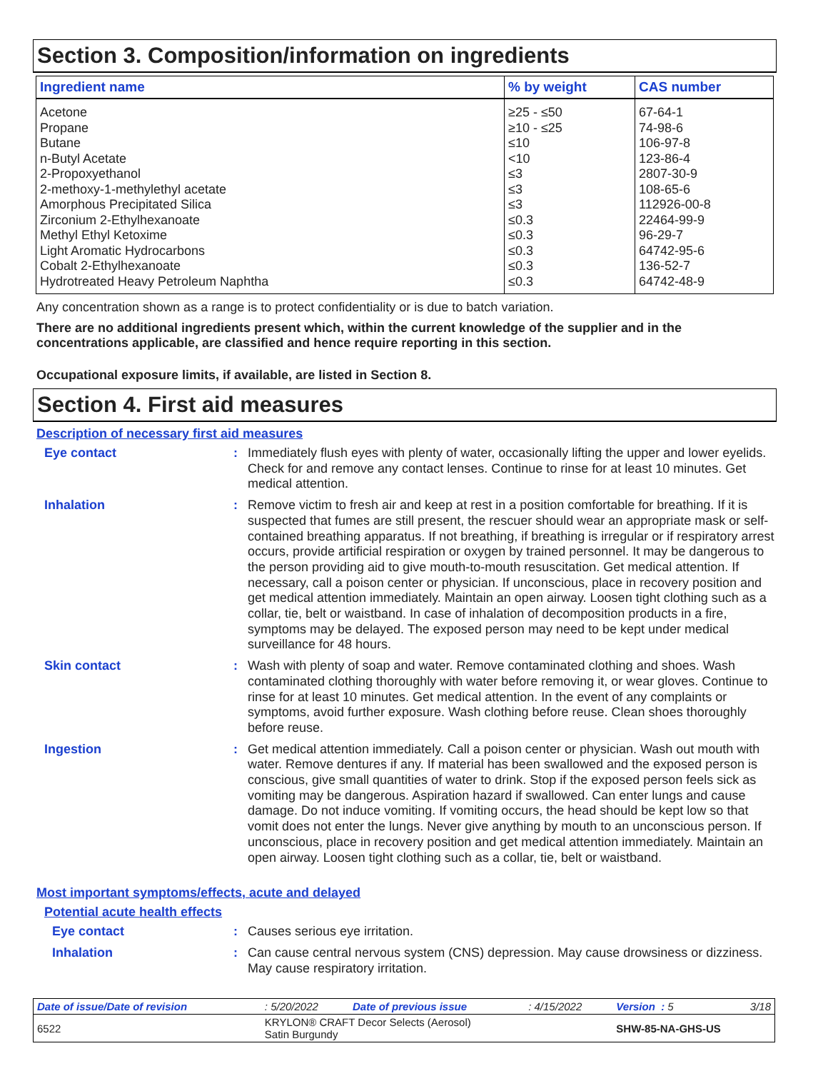Section 3. Composition/information on ingredients
| Ingredient name | % by weight | CAS number |
| --- | --- | --- |
| Acetone | ≥25 - ≤50 | 67-64-1 |
| Propane | ≥10 - ≤25 | 74-98-6 |
| Butane | ≤10 | 106-97-8 |
| n-Butyl Acetate | <10 | 123-86-4 |
| 2-Propoxyethanol | ≤3 | 2807-30-9 |
| 2-methoxy-1-methylethyl acetate | ≤3 | 108-65-6 |
| Amorphous Precipitated Silica | ≤3 | 112926-00-8 |
| Zirconium 2-Ethylhexanoate | ≤0.3 | 22464-99-9 |
| Methyl Ethyl Ketoxime | ≤0.3 | 96-29-7 |
| Light Aromatic Hydrocarbons | ≤0.3 | 64742-95-6 |
| Cobalt 2-Ethylhexanoate | ≤0.3 | 136-52-7 |
| Hydrotreated Heavy Petroleum Naphtha | ≤0.3 | 64742-48-9 |
Any concentration shown as a range is to protect confidentiality or is due to batch variation.
There are no additional ingredients present which, within the current knowledge of the supplier and in the concentrations applicable, are classified and hence require reporting in this section.
Occupational exposure limits, if available, are listed in Section 8.
Section 4. First aid measures
Description of necessary first aid measures
Eye contact :
Immediately flush eyes with plenty of water, occasionally lifting the upper and lower eyelids. Check for and remove any contact lenses. Continue to rinse for at least 10 minutes. Get medical attention.
Inhalation :
Remove victim to fresh air and keep at rest in a position comfortable for breathing. If it is suspected that fumes are still present, the rescuer should wear an appropriate mask or self-contained breathing apparatus. If not breathing, if breathing is irregular or if respiratory arrest occurs, provide artificial respiration or oxygen by trained personnel. It may be dangerous to the person providing aid to give mouth-to-mouth resuscitation. Get medical attention. If necessary, call a poison center or physician. If unconscious, place in recovery position and get medical attention immediately. Maintain an open airway. Loosen tight clothing such as a collar, tie, belt or waistband. In case of inhalation of decomposition products in a fire, symptoms may be delayed. The exposed person may need to be kept under medical surveillance for 48 hours.
Skin contact :
Wash with plenty of soap and water. Remove contaminated clothing and shoes. Wash contaminated clothing thoroughly with water before removing it, or wear gloves. Continue to rinse for at least 10 minutes. Get medical attention. In the event of any complaints or symptoms, avoid further exposure. Wash clothing before reuse. Clean shoes thoroughly before reuse.
Ingestion :
Get medical attention immediately. Call a poison center or physician. Wash out mouth with water. Remove dentures if any. If material has been swallowed and the exposed person is conscious, give small quantities of water to drink. Stop if the exposed person feels sick as vomiting may be dangerous. Aspiration hazard if swallowed. Can enter lungs and cause damage. Do not induce vomiting. If vomiting occurs, the head should be kept low so that vomit does not enter the lungs. Never give anything by mouth to an unconscious person. If unconscious, place in recovery position and get medical attention immediately. Maintain an open airway. Loosen tight clothing such as a collar, tie, belt or waistband.
Most important symptoms/effects, acute and delayed
Potential acute health effects
Eye contact :
Causes serious eye irritation.
Inhalation :
Can cause central nervous system (CNS) depression. May cause drowsiness or dizziness. May cause respiratory irritation.
| Date of issue/Date of revision | : 5/20/2022 | Date of previous issue | : 4/15/2022 | Version : 5 | 3/18 |
| 6522 | KRYLON® CRAFT Decor Selects (Aerosol) Satin Burgundy | | | SHW-85-NA-GHS-US | |